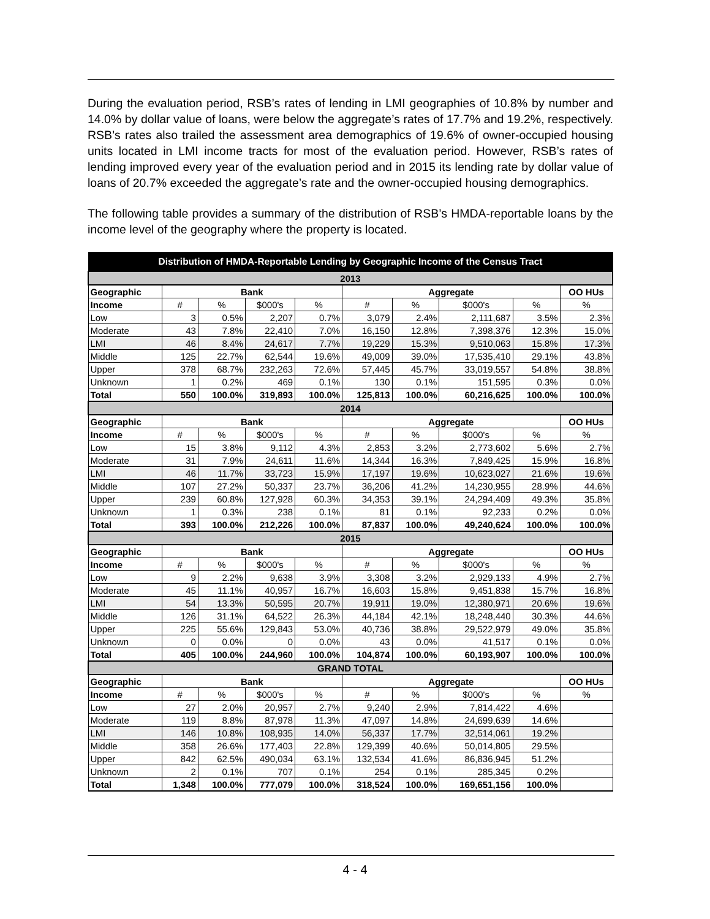During the evaluation period, RSB’s rates of lending in LMI geographies of 10.8% by number and 14.0% by dollar value of loans, were below the aggregate’s rates of 17.7% and 19.2%, respectively. RSB’s rates also trailed the assessment area demographics of 19.6% of owner-occupied housing units located in LMI income tracts for most of the evaluation period. However, RSB’s rates of lending improved every year of the evaluation period and in 2015 its lending rate by dollar value of loans of 20.7% exceeded the aggregate’s rate and the owner-occupied housing demographics.
The following table provides a summary of the distribution of RSB’s HMDA-reportable loans by the income level of the geography where the property is located.
| Distribution of HMDA-Reportable Lending by Geographic Income of the Census Tract | | | | | | | | | |
| --- | --- | --- | --- | --- | --- | --- | --- | --- | --- |
| 2013 | | | | | | | | | |
| Geographic | Bank | | | | Aggregate | | | | OO HUs |
| Income | # | % | $000's | % | # | % | $000's | % | % |
| Low | 3 | 0.5% | 2,207 | 0.7% | 3,079 | 2.4% | 2,111,687 | 3.5% | 2.3% |
| Moderate | 43 | 7.8% | 22,410 | 7.0% | 16,150 | 12.8% | 7,398,376 | 12.3% | 15.0% |
| LMI | 46 | 8.4% | 24,617 | 7.7% | 19,229 | 15.3% | 9,510,063 | 15.8% | 17.3% |
| Middle | 125 | 22.7% | 62,544 | 19.6% | 49,009 | 39.0% | 17,535,410 | 29.1% | 43.8% |
| Upper | 378 | 68.7% | 232,263 | 72.6% | 57,445 | 45.7% | 33,019,557 | 54.8% | 38.8% |
| Unknown | 1 | 0.2% | 469 | 0.1% | 130 | 0.1% | 151,595 | 0.3% | 0.0% |
| Total | 550 | 100.0% | 319,893 | 100.0% | 125,813 | 100.0% | 60,216,625 | 100.0% | 100.0% |
| 2014 | | | | | | | | | |
| Geographic | Bank | | | | Aggregate | | | | OO HUs |
| Income | # | % | $000's | % | # | % | $000's | % | % |
| Low | 15 | 3.8% | 9,112 | 4.3% | 2,853 | 3.2% | 2,773,602 | 5.6% | 2.7% |
| Moderate | 31 | 7.9% | 24,611 | 11.6% | 14,344 | 16.3% | 7,849,425 | 15.9% | 16.8% |
| LMI | 46 | 11.7% | 33,723 | 15.9% | 17,197 | 19.6% | 10,623,027 | 21.6% | 19.6% |
| Middle | 107 | 27.2% | 50,337 | 23.7% | 36,206 | 41.2% | 14,230,955 | 28.9% | 44.6% |
| Upper | 239 | 60.8% | 127,928 | 60.3% | 34,353 | 39.1% | 24,294,409 | 49.3% | 35.8% |
| Unknown | 1 | 0.3% | 238 | 0.1% | 81 | 0.1% | 92,233 | 0.2% | 0.0% |
| Total | 393 | 100.0% | 212,226 | 100.0% | 87,837 | 100.0% | 49,240,624 | 100.0% | 100.0% |
| 2015 | | | | | | | | | |
| Geographic | Bank | | | | Aggregate | | | | OO HUs |
| Income | # | % | $000's | % | # | % | $000's | % | % |
| Low | 9 | 2.2% | 9,638 | 3.9% | 3,308 | 3.2% | 2,929,133 | 4.9% | 2.7% |
| Moderate | 45 | 11.1% | 40,957 | 16.7% | 16,603 | 15.8% | 9,451,838 | 15.7% | 16.8% |
| LMI | 54 | 13.3% | 50,595 | 20.7% | 19,911 | 19.0% | 12,380,971 | 20.6% | 19.6% |
| Middle | 126 | 31.1% | 64,522 | 26.3% | 44,184 | 42.1% | 18,248,440 | 30.3% | 44.6% |
| Upper | 225 | 55.6% | 129,843 | 53.0% | 40,736 | 38.8% | 29,522,979 | 49.0% | 35.8% |
| Unknown | 0 | 0.0% | 0 | 0.0% | 43 | 0.0% | 41,517 | 0.1% | 0.0% |
| Total | 405 | 100.0% | 244,960 | 100.0% | 104,874 | 100.0% | 60,193,907 | 100.0% | 100.0% |
| GRAND TOTAL | | | | | | | | | |
| Geographic | Bank | | | | Aggregate | | | | OO HUs |
| Income | # | % | $000's | % | # | % | $000's | % | % |
| Low | 27 | 2.0% | 20,957 | 2.7% | 9,240 | 2.9% | 7,814,422 | 4.6% | |
| Moderate | 119 | 8.8% | 87,978 | 11.3% | 47,097 | 14.8% | 24,699,639 | 14.6% | |
| LMI | 146 | 10.8% | 108,935 | 14.0% | 56,337 | 17.7% | 32,514,061 | 19.2% | |
| Middle | 358 | 26.6% | 177,403 | 22.8% | 129,399 | 40.6% | 50,014,805 | 29.5% | |
| Upper | 842 | 62.5% | 490,034 | 63.1% | 132,534 | 41.6% | 86,836,945 | 51.2% | |
| Unknown | 2 | 0.1% | 707 | 0.1% | 254 | 0.1% | 285,345 | 0.2% | |
| Total | 1,348 | 100.0% | 777,079 | 100.0% | 318,524 | 100.0% | 169,651,156 | 100.0% | |
4 - 4